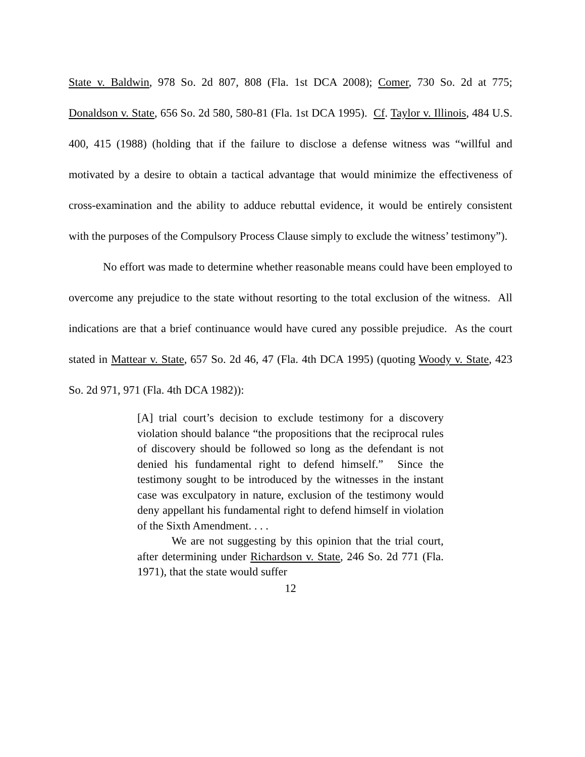State v. Baldwin, 978 So. 2d 807, 808 (Fla. 1st DCA 2008); Comer, 730 So. 2d at 775; Donaldson v. State, 656 So. 2d 580, 580-81 (Fla. 1st DCA 1995). Cf. Taylor v. Illinois, 484 U.S. 400, 415 (1988) (holding that if the failure to disclose a defense witness was “willful and motivated by a desire to obtain a tactical advantage that would minimize the effectiveness of cross-examination and the ability to adduce rebuttal evidence, it would be entirely consistent with the purposes of the Compulsory Process Clause simply to exclude the witness’ testimony”).
No effort was made to determine whether reasonable means could have been employed to overcome any prejudice to the state without resorting to the total exclusion of the witness. All indications are that a brief continuance would have cured any possible prejudice. As the court stated in Mattear v. State, 657 So. 2d 46, 47 (Fla. 4th DCA 1995) (quoting Woody v. State, 423 So. 2d 971, 971 (Fla. 4th DCA 1982)):
[A] trial court’s decision to exclude testimony for a discovery violation should balance “the propositions that the reciprocal rules of discovery should be followed so long as the defendant is not denied his fundamental right to defend himself.” Since the testimony sought to be introduced by the witnesses in the instant case was exculpatory in nature, exclusion of the testimony would deny appellant his fundamental right to defend himself in violation of the Sixth Amendment. . . .
We are not suggesting by this opinion that the trial court, after determining under Richardson v. State, 246 So. 2d 771 (Fla. 1971), that the state would suffer
12